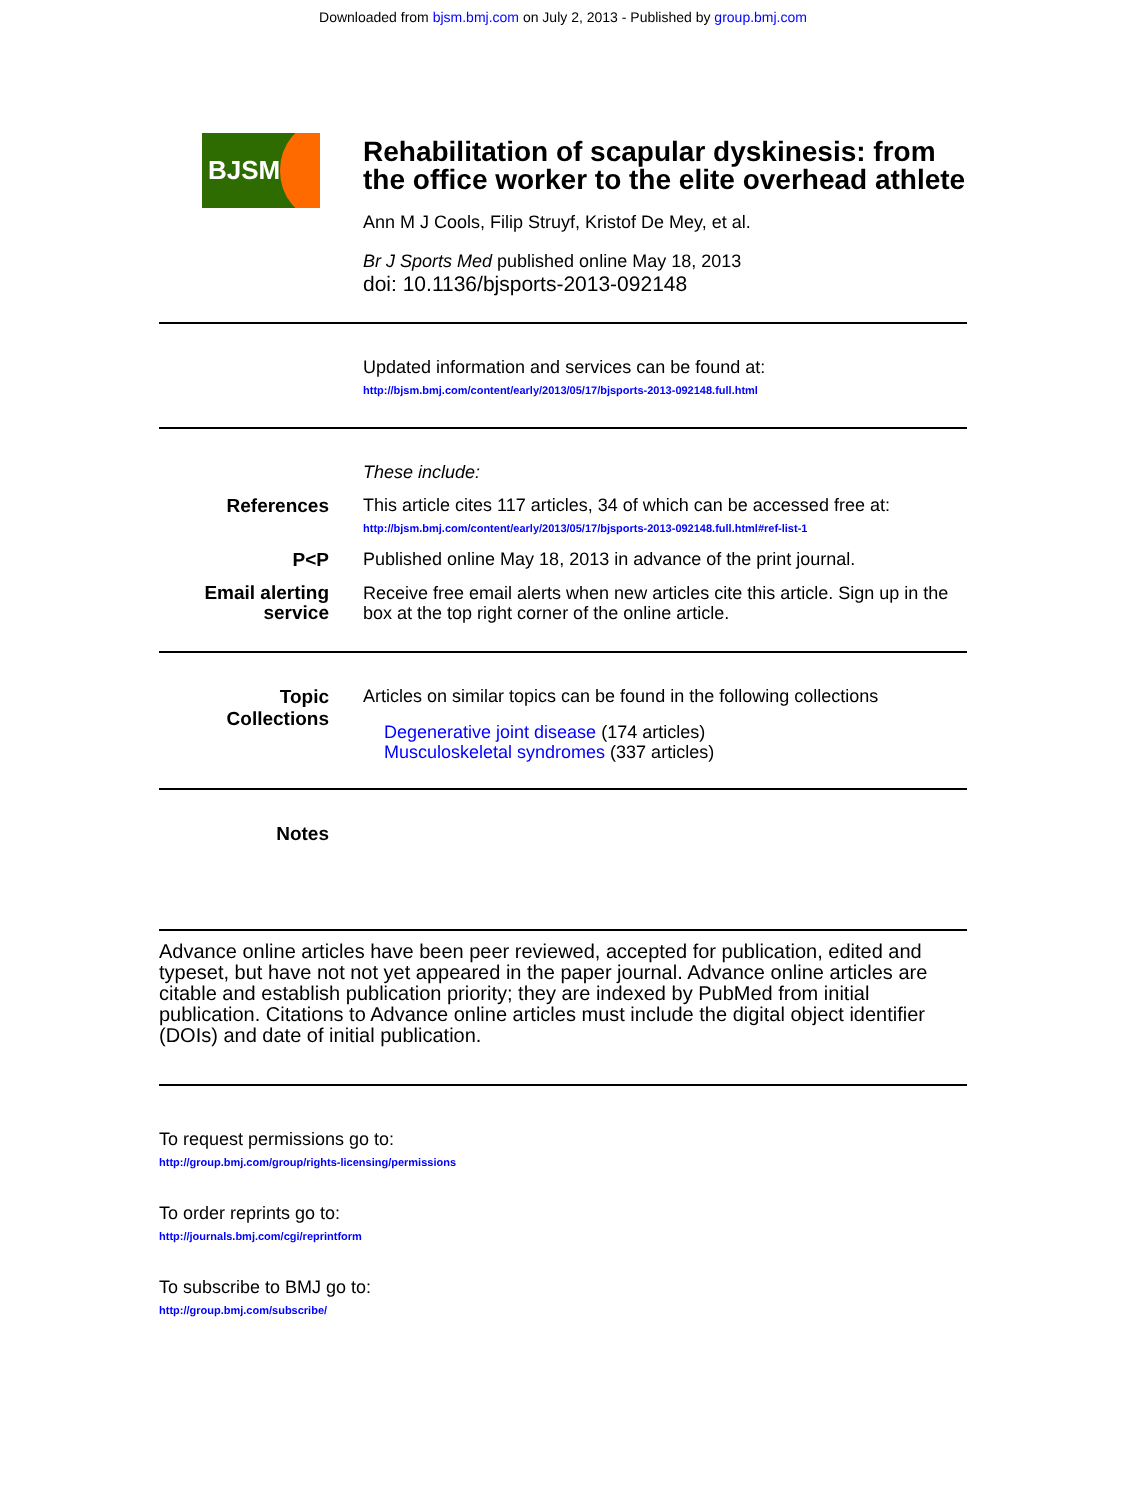Downloaded from bjsm.bmj.com on July 2, 2013 - Published by group.bmj.com
BJSM
Rehabilitation of scapular dyskinesis: from the office worker to the elite overhead athlete
Ann M J Cools, Filip Struyf, Kristof De Mey, et al.
Br J Sports Med published online May 18, 2013
doi: 10.1136/bjsports-2013-092148
Updated information and services can be found at:
http://bjsm.bmj.com/content/early/2013/05/17/bjsports-2013-092148.full.html
These include:
References This article cites 117 articles, 34 of which can be accessed free at:
http://bjsm.bmj.com/content/early/2013/05/17/bjsports-2013-092148.full.html#ref-list-1
P<P Published online May 18, 2013 in advance of the print journal.
Email alerting
service
Receive free email alerts when new articles cite this article. Sign up in the box at the top right corner of the online article.
Topic
Collections
Articles on similar topics can be found in the following collections
Degenerative joint disease (174 articles)
Musculoskeletal syndromes (337 articles)
Notes
Advance online articles have been peer reviewed, accepted for publication, edited and typeset, but have not not yet appeared in the paper journal. Advance online articles are citable and establish publication priority; they are indexed by PubMed from initial publication. Citations to Advance online articles must include the digital object identifier (DOIs) and date of initial publication.
To request permissions go to:
http://group.bmj.com/group/rights-licensing/permissions
To order reprints go to:
http://journals.bmj.com/cgi/reprintform
To subscribe to BMJ go to:
http://group.bmj.com/subscribe/